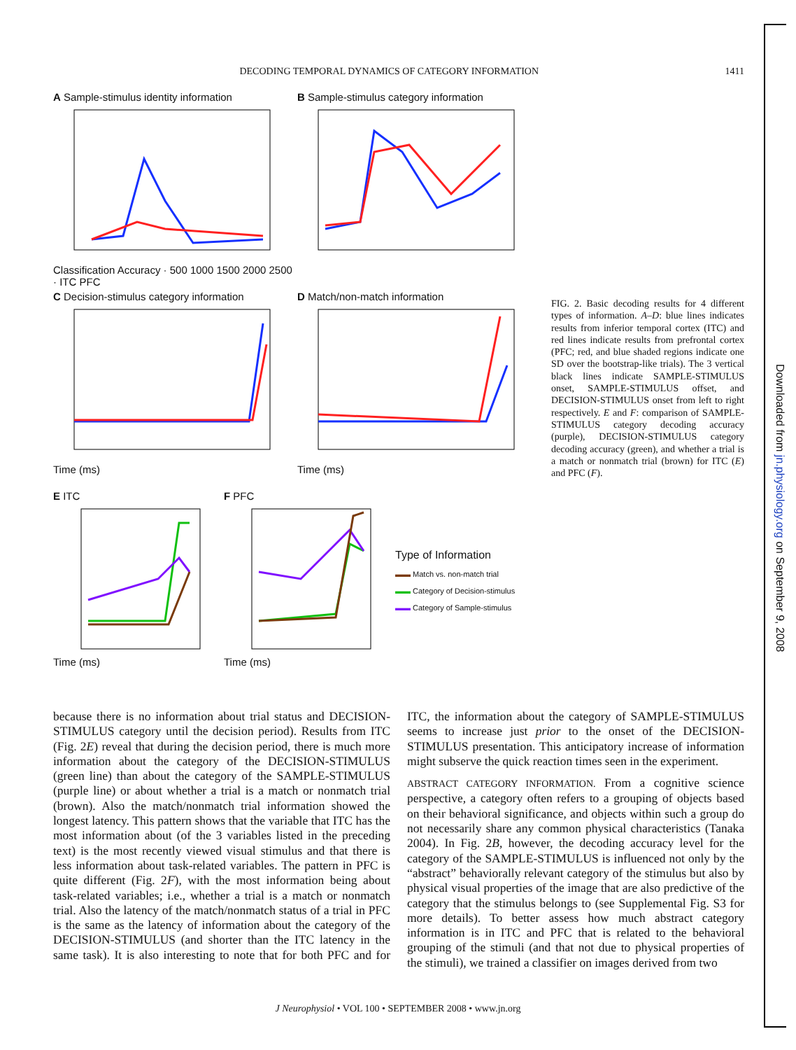Downloaded from jn.physiology.org on September 9, 2008
DECODING TEMPORAL DYNAMICS OF CATEGORY INFORMATION 1411
A Sample-stimulus identity information Classification Accuracy · 500 1000 1500 2000 2500 · ITC PFC
B Sample-stimulus category information
C Decision-stimulus category information Time (ms)
D Match/non-match information Time (ms)
E ITC Time (ms) F PFC Time (ms)
Type of Information
▬▬ Match vs. non-match trial
▬▬ Category of Decision-stimulus
▬▬ Category of Sample-stimulus
FIG. 2. Basic decoding results for 4 different types of information. A–D: blue lines indicates results from inferior temporal cortex (ITC) and red lines indicate results from prefrontal cortex (PFC; red, and blue shaded regions indicate one SD over the bootstrap-like trials). The 3 vertical black lines indicate SAMPLE-STIMULUS onset, SAMPLE-STIMULUS offset, and DECISION-STIMULUS onset from left to right respectively. E and F: comparison of SAMPLE-STIMULUS category decoding accuracy (purple), DECISION-STIMULUS category decoding accuracy (green), and whether a trial is a match or nonmatch trial (brown) for ITC (E) and PFC (F).
because there is no information about trial status and DECISION-STIMULUS category until the decision period). Results from ITC (Fig. 2E) reveal that during the decision period, there is much more information about the category of the DECISION-STIMULUS (green line) than about the category of the SAMPLE-STIMULUS (purple line) or about whether a trial is a match or nonmatch trial (brown). Also the match/nonmatch trial information showed the longest latency. This pattern shows that the variable that ITC has the most information about (of the 3 variables listed in the preceding text) is the most recently viewed visual stimulus and that there is less information about task-related variables. The pattern in PFC is quite different (Fig. 2F), with the most information being about task-related variables; i.e., whether a trial is a match or nonmatch trial. Also the latency of the match/nonmatch status of a trial in PFC is the same as the latency of information about the category of the DECISION-STIMULUS (and shorter than the ITC latency in the same task). It is also interesting to note that for both PFC and for ITC, the information about the category of SAMPLE-STIMULUS seems to increase just prior to the onset of the DECISION-STIMULUS presentation. This anticipatory increase of information might subserve the quick reaction times seen in the experiment.
ABSTRACT CATEGORY INFORMATION. From a cognitive science perspective, a category often refers to a grouping of objects based on their behavioral significance, and objects within such a group do not necessarily share any common physical characteristics (Tanaka 2004). In Fig. 2B, however, the decoding accuracy level for the category of the SAMPLE-STIMULUS is influenced not only by the “abstract” behaviorally relevant category of the stimulus but also by physical visual properties of the image that are also predictive of the category that the stimulus belongs to (see Supplemental Fig. S3 for more details). To better assess how much abstract category information is in ITC and PFC that is related to the behavioral grouping of the stimuli (and that not due to physical properties of the stimuli), we trained a classifier on images derived from two
J Neurophysiol • VOL 100 • SEPTEMBER 2008 • www.jn.org